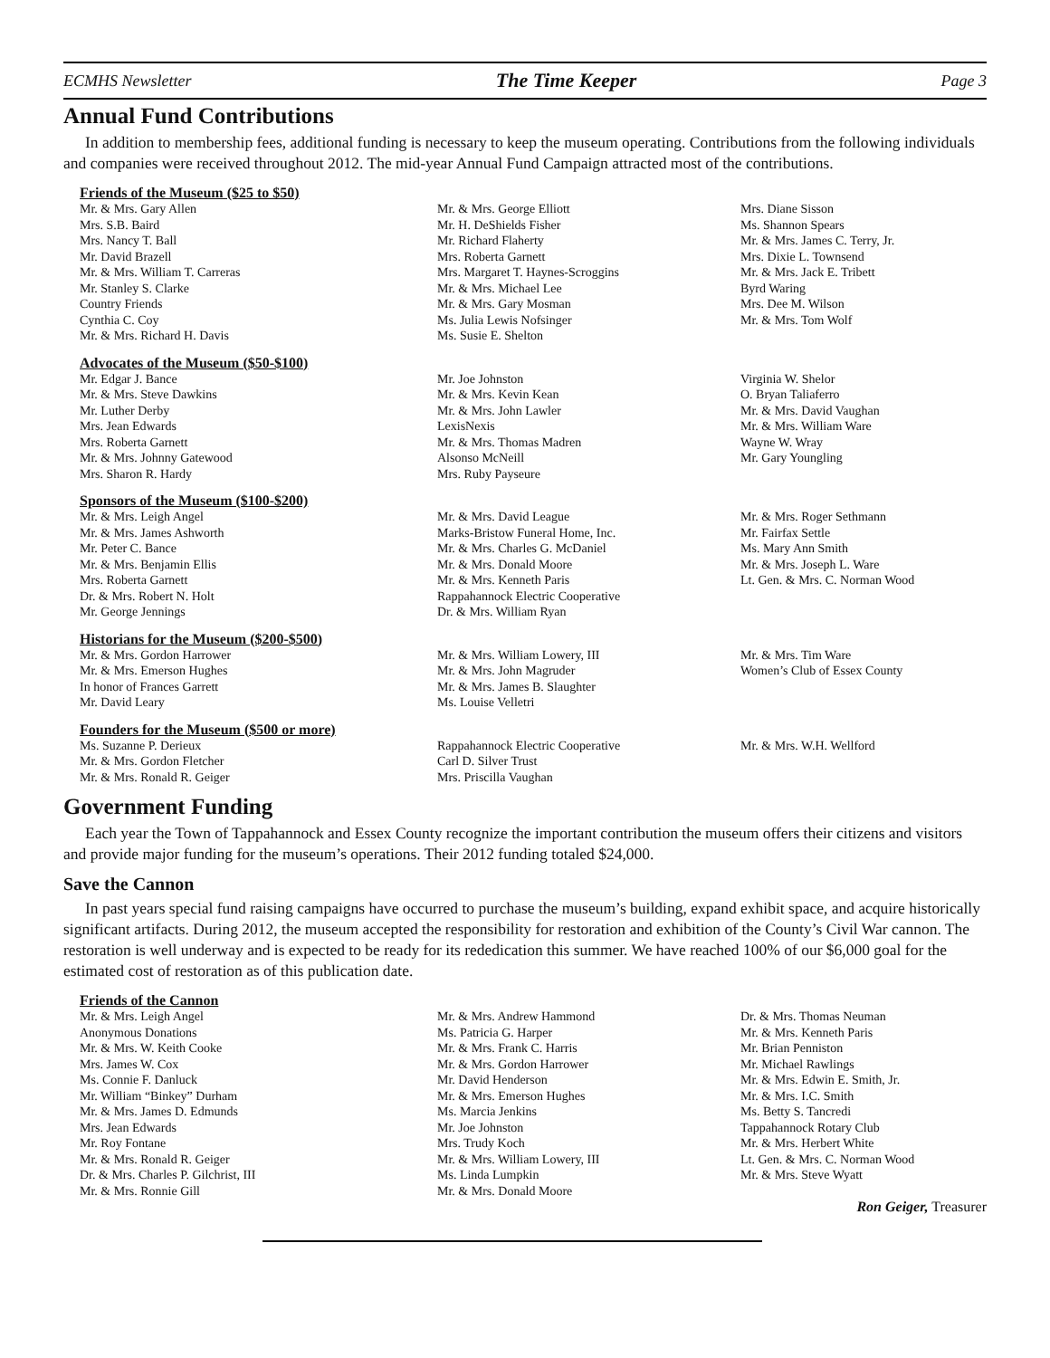ECMHS Newsletter The Time Keeper Page 3
Annual Fund Contributions
In addition to membership fees, additional funding is necessary to keep the museum operating. Contributions from the following individuals and companies were received throughout 2012. The mid-year Annual Fund Campaign attracted most of the contributions.
Friends of the Museum ($25 to $50)
Mr. & Mrs. Gary Allen Mrs. S.B. Baird Mrs. Nancy T. Ball Mr. David Brazell Mr. & Mrs. William T. Carreras Mr. Stanley S. Clarke Country Friends Cynthia C. Coy Mr. & Mrs. Richard H. Davis
Mr. & Mrs. George Elliott Mr. H. DeShields Fisher Mr. Richard Flaherty Mrs. Roberta Garnett Mrs. Margaret T. Haynes-Scroggins Mr. & Mrs. Michael Lee Mr. & Mrs. Gary Mosman Ms. Julia Lewis Nofsinger Ms. Susie E. Shelton
Mrs. Diane Sisson Ms. Shannon Spears Mr. & Mrs. James C. Terry, Jr. Mrs. Dixie L. Townsend Mr. & Mrs. Jack E. Tribett Byrd Waring Mrs. Dee M. Wilson Mr. & Mrs. Tom Wolf
Advocates of the Museum ($50-$100)
Mr. Edgar J. Bance Mr. & Mrs. Steve Dawkins Mr. Luther Derby Mrs. Jean Edwards Mrs. Roberta Garnett Mr. & Mrs. Johnny Gatewood Mrs. Sharon R. Hardy
Mr. Joe Johnston Mr. & Mrs. Kevin Kean Mr. & Mrs. John Lawler LexisNexis Mr. & Mrs. Thomas Madren Alsonso McNeill Mrs. Ruby Payseure
Virginia W. Shelor O. Bryan Taliaferro Mr. & Mrs. David Vaughan Mr. & Mrs. William Ware Wayne W. Wray Mr. Gary Youngling
Sponsors of the Museum ($100-$200)
Mr. & Mrs. Leigh Angel Mr. & Mrs. James Ashworth Mr. Peter C. Bance Mr. & Mrs. Benjamin Ellis Mrs. Roberta Garnett Dr. & Mrs. Robert N. Holt Mr. George Jennings
Mr. & Mrs. David League Marks-Bristow Funeral Home, Inc. Mr. & Mrs. Charles G. McDaniel Mr. & Mrs. Donald Moore Mr. & Mrs. Kenneth Paris Rappahannock Electric Cooperative Dr. & Mrs. William Ryan
Mr. & Mrs. Roger Sethmann Mr. Fairfax Settle Ms. Mary Ann Smith Mr. & Mrs. Joseph L. Ware Lt. Gen. & Mrs. C. Norman Wood
Historians for the Museum ($200-$500)
Mr. & Mrs. Gordon Harrower Mr. & Mrs. Emerson Hughes In honor of Frances Garrett Mr. David Leary
Mr. & Mrs. William Lowery, III Mr. & Mrs. John Magruder Mr. & Mrs. James B. Slaughter Ms. Louise Velletri
Mr. & Mrs. Tim Ware Women’s Club of Essex County
Founders for the Museum ($500 or more)
Ms. Suzanne P. Derieux Mr. & Mrs. Gordon Fletcher Mr. & Mrs. Ronald R. Geiger
Rappahannock Electric Cooperative Carl D. Silver Trust Mrs. Priscilla Vaughan
Mr. & Mrs. W.H. Wellford
Government Funding
Each year the Town of Tappahannock and Essex County recognize the important contribution the museum offers their citizens and visitors and provide major funding for the museum’s operations. Their 2012 funding totaled $24,000.
Save the Cannon
In past years special fund raising campaigns have occurred to purchase the museum’s building, expand exhibit space, and acquire historically significant artifacts. During 2012, the museum accepted the responsibility for restoration and exhibition of the County’s Civil War cannon. The restoration is well underway and is expected to be ready for its rededication this summer. We have reached 100% of our $6,000 goal for the estimated cost of restoration as of this publication date.
Friends of the Cannon
Mr. & Mrs. Leigh Angel Anonymous Donations Mr. & Mrs. W. Keith Cooke Mrs. James W. Cox Ms. Connie F. Danluck Mr. William “Binkey” Durham Mr. & Mrs. James D. Edmunds Mrs. Jean Edwards Mr. Roy Fontane Mr. & Mrs. Ronald R. Geiger Dr. & Mrs. Charles P. Gilchrist, III Mr. & Mrs. Ronnie Gill
Mr. & Mrs. Andrew Hammond Ms. Patricia G. Harper Mr. & Mrs. Frank C. Harris Mr. & Mrs. Gordon Harrower Mr. David Henderson Mr. & Mrs. Emerson Hughes Ms. Marcia Jenkins Mr. Joe Johnston Mrs. Trudy Koch Mr. & Mrs. William Lowery, III Ms. Linda Lumpkin Mr. & Mrs. Donald Moore
Dr. & Mrs. Thomas Neuman Mr. & Mrs. Kenneth Paris Mr. Brian Penniston Mr. Michael Rawlings Mr. & Mrs. Edwin E. Smith, Jr. Mr. & Mrs. I.C. Smith Ms. Betty S. Tancredi Tappahannock Rotary Club Mr. & Mrs. Herbert White Lt. Gen. & Mrs. C. Norman Wood Mr. & Mrs. Steve Wyatt
Ron Geiger, Treasurer